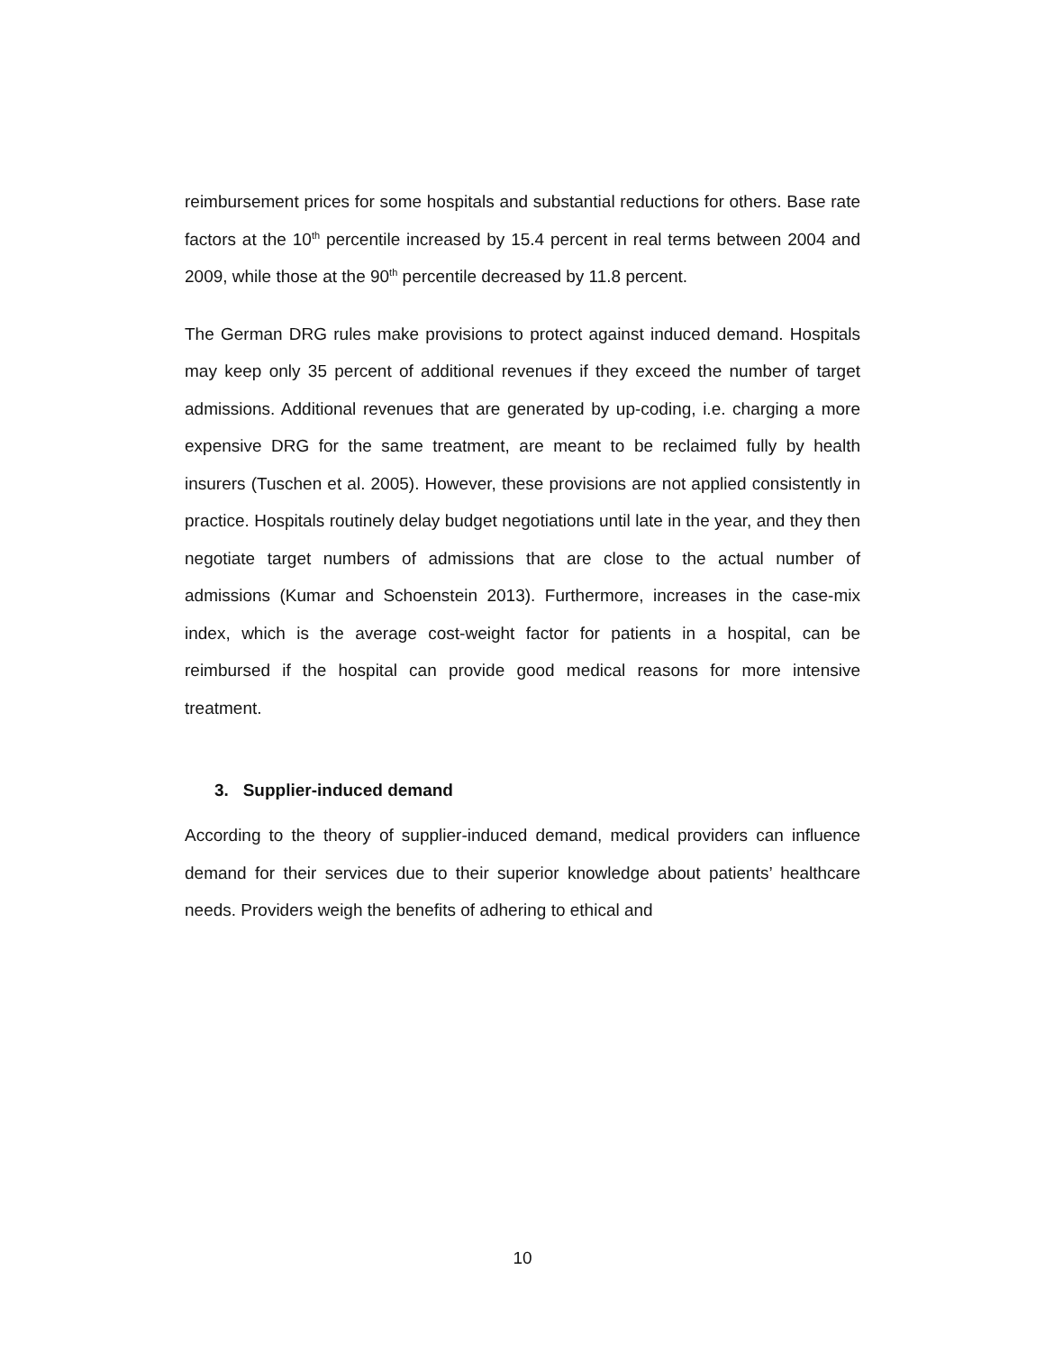reimbursement prices for some hospitals and substantial reductions for others. Base rate factors at the 10<sup>th</sup> percentile increased by 15.4 percent in real terms between 2004 and 2009, while those at the 90<sup>th</sup> percentile decreased by 11.8 percent.
The German DRG rules make provisions to protect against induced demand. Hospitals may keep only 35 percent of additional revenues if they exceed the number of target admissions. Additional revenues that are generated by up-coding, i.e. charging a more expensive DRG for the same treatment, are meant to be reclaimed fully by health insurers (Tuschen et al. 2005). However, these provisions are not applied consistently in practice. Hospitals routinely delay budget negotiations until late in the year, and they then negotiate target numbers of admissions that are close to the actual number of admissions (Kumar and Schoenstein 2013). Furthermore, increases in the case-mix index, which is the average cost-weight factor for patients in a hospital, can be reimbursed if the hospital can provide good medical reasons for more intensive treatment.
3. Supplier-induced demand
According to the theory of supplier-induced demand, medical providers can influence demand for their services due to their superior knowledge about patients’ healthcare needs. Providers weigh the benefits of adhering to ethical and
10